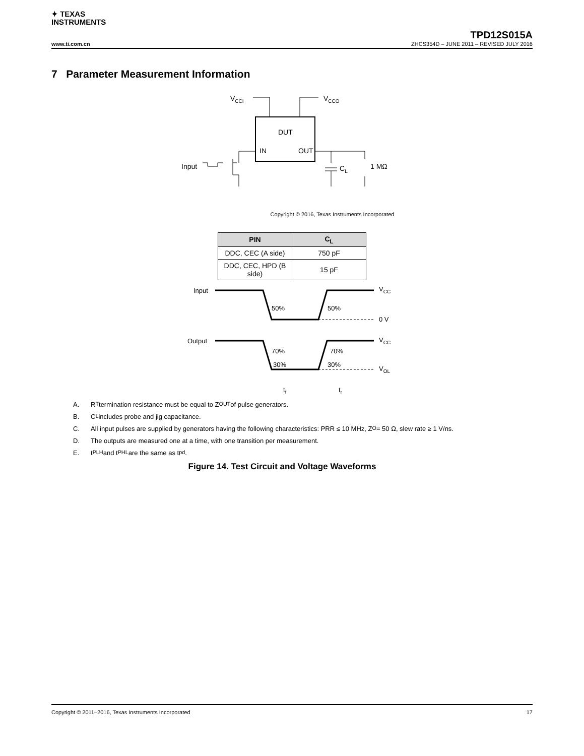✦ TEXAS
INSTRUMENTS
TPD12S015A
www.ti.com.cn ZHCS354D – JUNE 2011 – REVISED JULY 2016
7 Parameter Measurement Information
VCCI
VCCO
DUT
IN
OUT
Input
CL
1 MΩ
Copyright © 2016, Texas Instruments Incorporated
| PIN | C<sub>L</sub> |
| --- | --- |
| DDC, CEC (A side) | 750 pF |
| DDC, CEC, HPD (B side) | 15 pF |
Input
50%
50%
VCC
0 V
Output
70%
70%
30%
30%
VCC
VOL
tf
tr
A. R<sub>T</sub> termination resistance must be equal to Z<sub>OUT</sub> of pulse generators.
B. C<sub>L</sub> includes probe and jig capacitance.
C. All input pulses are supplied by generators having the following characteristics: PRR ≤ 10 MHz, Z<sub>O</sub> = 50 Ω, slew rate ≥ 1 V/ns.
D. The outputs are measured one at a time, with one transition per measurement.
E. t<sub>PLH</sub> and t<sub>PHL</sub> are the same as t<sub>pd</sub>.
Figure 14. Test Circuit and Voltage Waveforms
Copyright © 2011–2016, Texas Instruments Incorporated 17